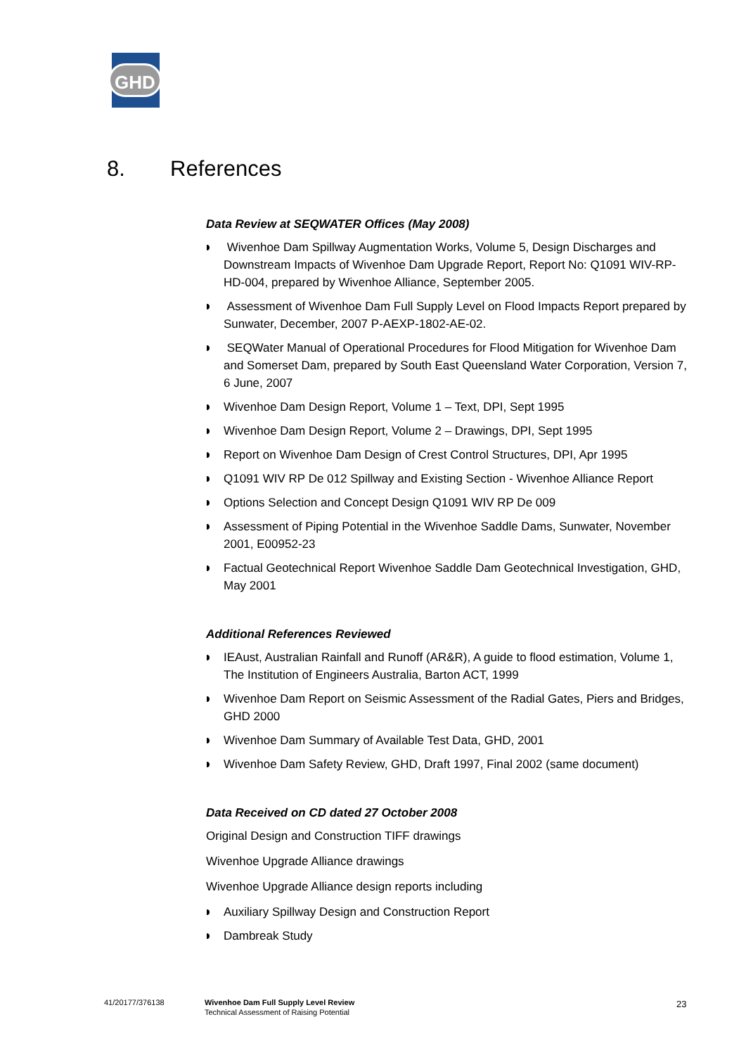GHD
8. References
Data Review at SEQWATER Offices (May 2008)
Wivenhoe Dam Spillway Augmentation Works, Volume 5, Design Discharges and Downstream Impacts of Wivenhoe Dam Upgrade Report, Report No: Q1091 WIV-RP-HD-004, prepared by Wivenhoe Alliance, September 2005.
Assessment of Wivenhoe Dam Full Supply Level on Flood Impacts Report prepared by Sunwater, December, 2007 P-AEXP-1802-AE-02.
SEQWater Manual of Operational Procedures for Flood Mitigation for Wivenhoe Dam and Somerset Dam, prepared by South East Queensland Water Corporation, Version 7, 6 June, 2007
Wivenhoe Dam Design Report, Volume 1 – Text, DPI, Sept 1995
Wivenhoe Dam Design Report, Volume 2 – Drawings, DPI, Sept 1995
Report on Wivenhoe Dam Design of Crest Control Structures, DPI, Apr 1995
Q1091 WIV RP De 012 Spillway and Existing Section - Wivenhoe Alliance Report
Options Selection and Concept Design Q1091 WIV RP De 009
Assessment of Piping Potential in the Wivenhoe Saddle Dams, Sunwater, November 2001, E00952-23
Factual Geotechnical Report Wivenhoe Saddle Dam Geotechnical Investigation, GHD, May 2001
Additional References Reviewed
IEAust, Australian Rainfall and Runoff (AR&R), A guide to flood estimation, Volume 1, The Institution of Engineers Australia, Barton ACT, 1999
Wivenhoe Dam Report on Seismic Assessment of the Radial Gates, Piers and Bridges, GHD 2000
Wivenhoe Dam Summary of Available Test Data, GHD, 2001
Wivenhoe Dam Safety Review, GHD, Draft 1997, Final 2002 (same document)
Data Received on CD dated 27 October 2008
Original Design and Construction TIFF drawings
Wivenhoe Upgrade Alliance drawings
Wivenhoe Upgrade Alliance design reports including
Auxiliary Spillway Design and Construction Report
Dambreak Study
41/20177/376138
Wivenhoe Dam Full Supply Level Review
Technical Assessment of Raising Potential
23